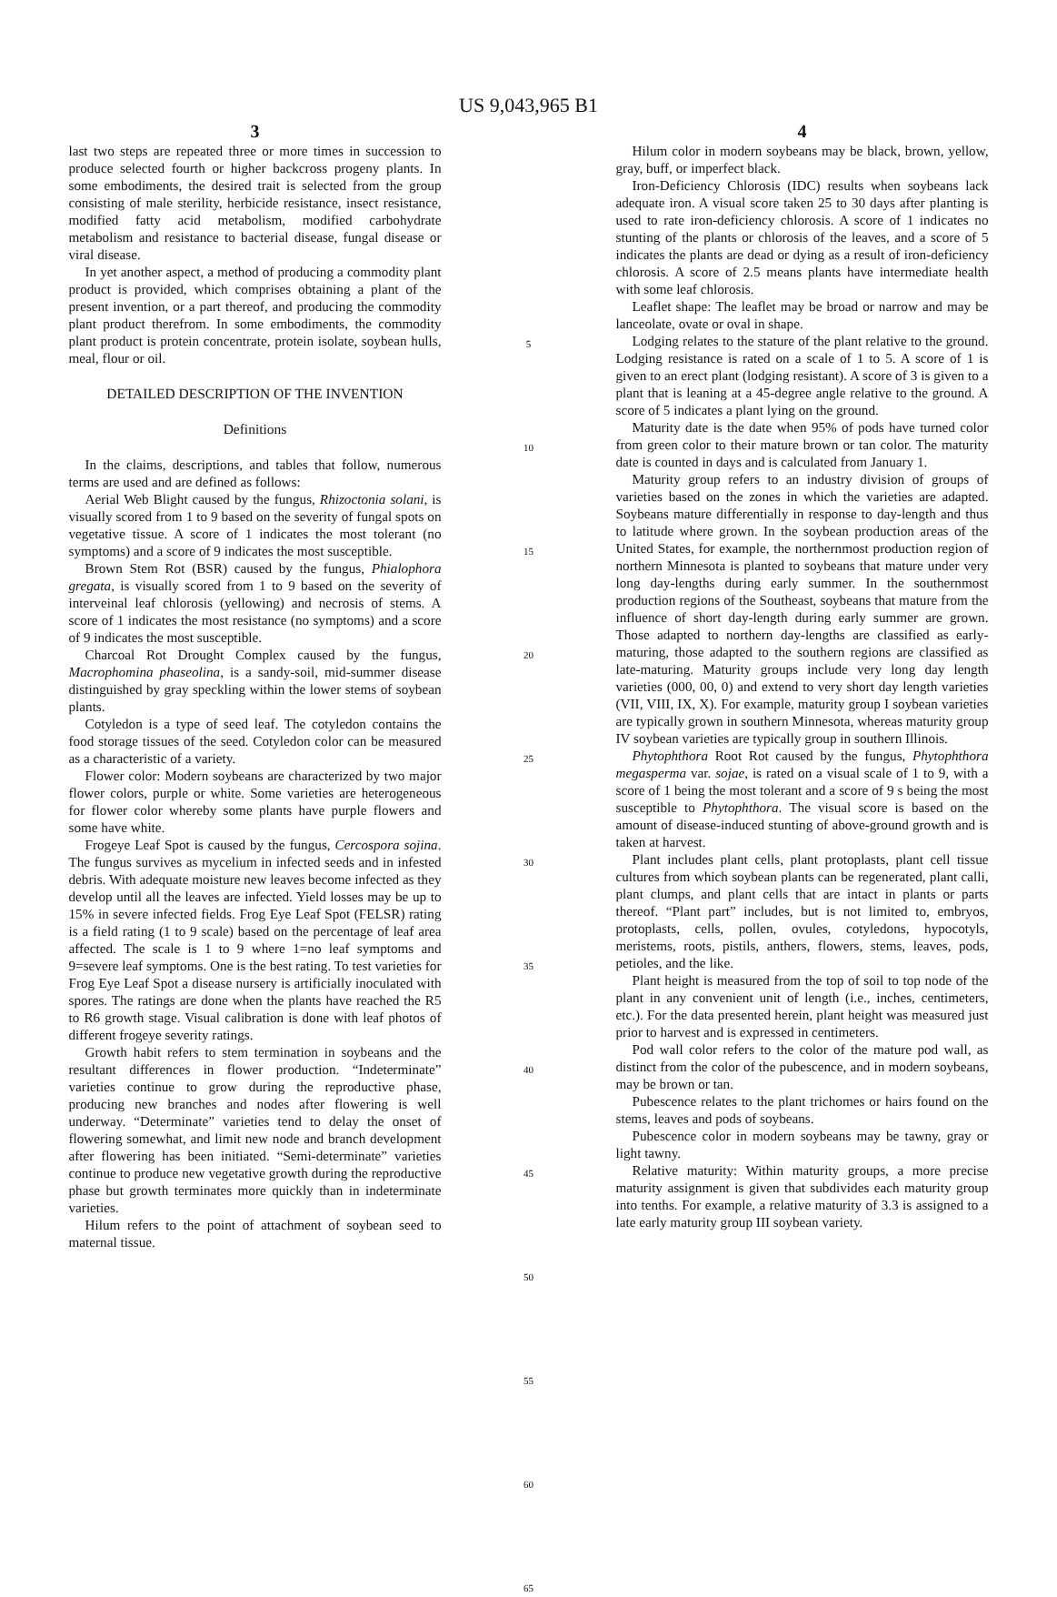US 9,043,965 B1
3
last two steps are repeated three or more times in succession to produce selected fourth or higher backcross progeny plants. In some embodiments, the desired trait is selected from the group consisting of male sterility, herbicide resistance, insect resistance, modified fatty acid metabolism, modified carbohydrate metabolism and resistance to bacterial disease, fungal disease or viral disease.
In yet another aspect, a method of producing a commodity plant product is provided, which comprises obtaining a plant of the present invention, or a part thereof, and producing the commodity plant product therefrom. In some embodiments, the commodity plant product is protein concentrate, protein isolate, soybean hulls, meal, flour or oil.
DETAILED DESCRIPTION OF THE INVENTION
Definitions
In the claims, descriptions, and tables that follow, numerous terms are used and are defined as follows:
Aerial Web Blight caused by the fungus, Rhizoctonia solani, is visually scored from 1 to 9 based on the severity of fungal spots on vegetative tissue. A score of 1 indicates the most tolerant (no symptoms) and a score of 9 indicates the most susceptible.
Brown Stem Rot (BSR) caused by the fungus, Phialophora gregata, is visually scored from 1 to 9 based on the severity of interveinal leaf chlorosis (yellowing) and necrosis of stems. A score of 1 indicates the most resistance (no symptoms) and a score of 9 indicates the most susceptible.
Charcoal Rot Drought Complex caused by the fungus, Macrophomina phaseolina, is a sandy-soil, mid-summer disease distinguished by gray speckling within the lower stems of soybean plants.
Cotyledon is a type of seed leaf. The cotyledon contains the food storage tissues of the seed. Cotyledon color can be measured as a characteristic of a variety.
Flower color: Modern soybeans are characterized by two major flower colors, purple or white. Some varieties are heterogeneous for flower color whereby some plants have purple flowers and some have white.
Frogeye Leaf Spot is caused by the fungus, Cercospora sojina. The fungus survives as mycelium in infected seeds and in infested debris. With adequate moisture new leaves become infected as they develop until all the leaves are infected. Yield losses may be up to 15% in severe infected fields. Frog Eye Leaf Spot (FELSR) rating is a field rating (1 to 9 scale) based on the percentage of leaf area affected. The scale is 1 to 9 where 1=no leaf symptoms and 9=severe leaf symptoms. One is the best rating. To test varieties for Frog Eye Leaf Spot a disease nursery is artificially inoculated with spores. The ratings are done when the plants have reached the R5 to R6 growth stage. Visual calibration is done with leaf photos of different frogeye severity ratings.
Growth habit refers to stem termination in soybeans and the resultant differences in flower production. “Indeterminate” varieties continue to grow during the reproductive phase, producing new branches and nodes after flowering is well underway. “Determinate” varieties tend to delay the onset of flowering somewhat, and limit new node and branch development after flowering has been initiated. “Semi-determinate” varieties continue to produce new vegetative growth during the reproductive phase but growth terminates more quickly than in indeterminate varieties.
Hilum refers to the point of attachment of soybean seed to maternal tissue.
5
10
15
20
25
30
35
40
45
50
55
60
65
4
Hilum color in modern soybeans may be black, brown, yellow, gray, buff, or imperfect black.
Iron-Deficiency Chlorosis (IDC) results when soybeans lack adequate iron. A visual score taken 25 to 30 days after planting is used to rate iron-deficiency chlorosis. A score of 1 indicates no stunting of the plants or chlorosis of the leaves, and a score of 5 indicates the plants are dead or dying as a result of iron-deficiency chlorosis. A score of 2.5 means plants have intermediate health with some leaf chlorosis.
Leaflet shape: The leaflet may be broad or narrow and may be lanceolate, ovate or oval in shape.
Lodging relates to the stature of the plant relative to the ground. Lodging resistance is rated on a scale of 1 to 5. A score of 1 is given to an erect plant (lodging resistant). A score of 3 is given to a plant that is leaning at a 45-degree angle relative to the ground. A score of 5 indicates a plant lying on the ground.
Maturity date is the date when 95% of pods have turned color from green color to their mature brown or tan color. The maturity date is counted in days and is calculated from January 1.
Maturity group refers to an industry division of groups of varieties based on the zones in which the varieties are adapted. Soybeans mature differentially in response to day-length and thus to latitude where grown. In the soybean production areas of the United States, for example, the northernmost production region of northern Minnesota is planted to soybeans that mature under very long day-lengths during early summer. In the southernmost production regions of the Southeast, soybeans that mature from the influence of short day-length during early summer are grown. Those adapted to northern day-lengths are classified as early-maturing, those adapted to the southern regions are classified as late-maturing. Maturity groups include very long day length varieties (000, 00, 0) and extend to very short day length varieties (VII, VIII, IX, X). For example, maturity group I soybean varieties are typically grown in southern Minnesota, whereas maturity group IV soybean varieties are typically group in southern Illinois.
Phytophthora Root Rot caused by the fungus, Phytophthora megasperma var. sojae, is rated on a visual scale of 1 to 9, with a score of 1 being the most tolerant and a score of 9 s being the most susceptible to Phytophthora. The visual score is based on the amount of disease-induced stunting of above-ground growth and is taken at harvest.
Plant includes plant cells, plant protoplasts, plant cell tissue cultures from which soybean plants can be regenerated, plant calli, plant clumps, and plant cells that are intact in plants or parts thereof. “Plant part” includes, but is not limited to, embryos, protoplasts, cells, pollen, ovules, cotyledons, hypocotyls, meristems, roots, pistils, anthers, flowers, stems, leaves, pods, petioles, and the like.
Plant height is measured from the top of soil to top node of the plant in any convenient unit of length (i.e., inches, centimeters, etc.). For the data presented herein, plant height was measured just prior to harvest and is expressed in centimeters.
Pod wall color refers to the color of the mature pod wall, as distinct from the color of the pubescence, and in modern soybeans, may be brown or tan.
Pubescence relates to the plant trichomes or hairs found on the stems, leaves and pods of soybeans.
Pubescence color in modern soybeans may be tawny, gray or light tawny.
Relative maturity: Within maturity groups, a more precise maturity assignment is given that subdivides each maturity group into tenths. For example, a relative maturity of 3.3 is assigned to a late early maturity group III soybean variety.